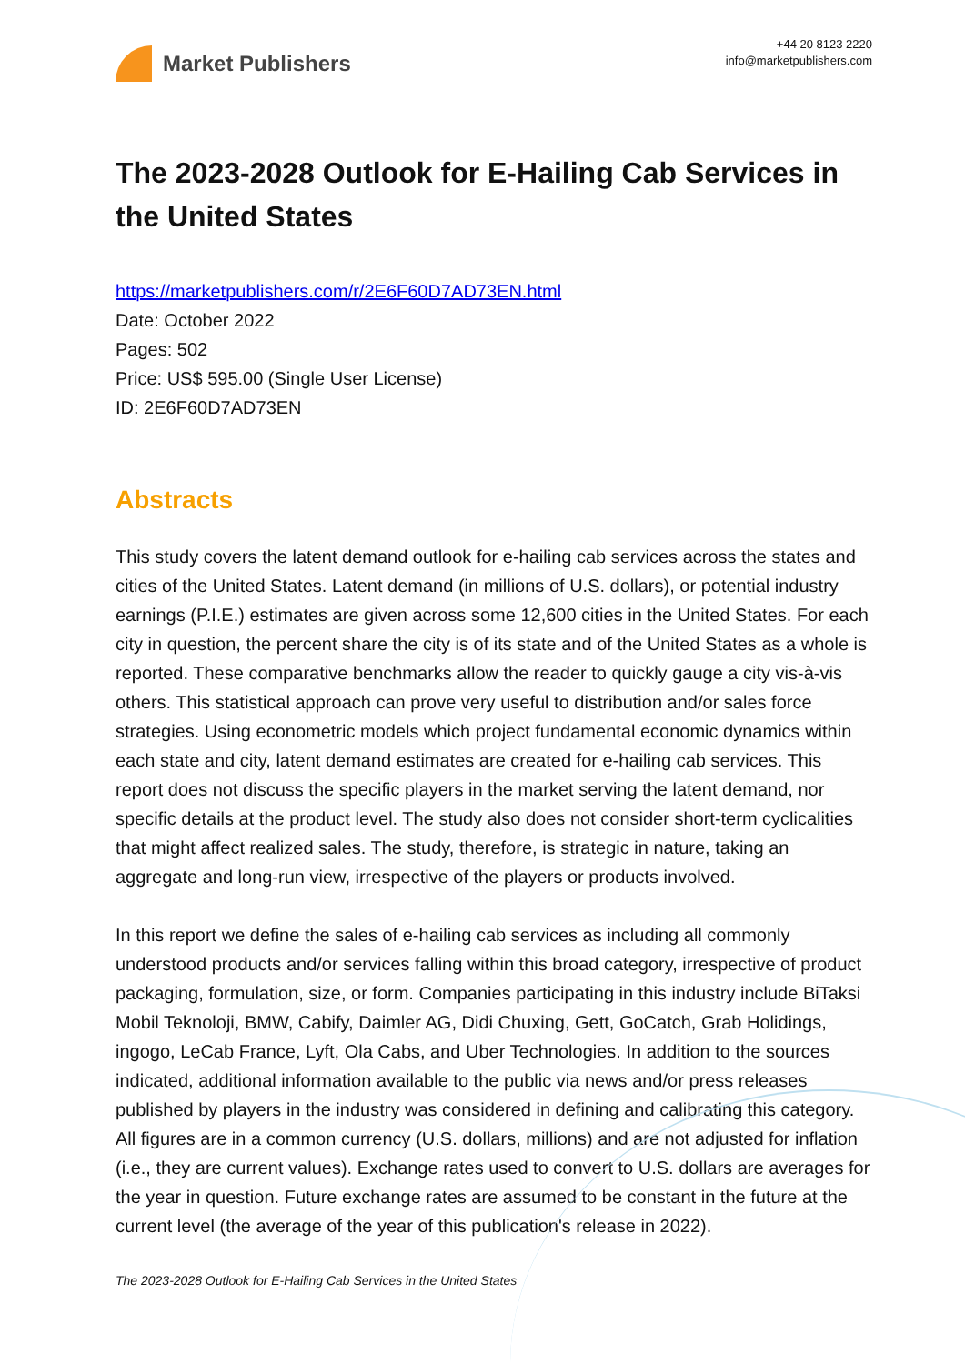Market Publishers
+44 20 8123 2220
info@marketpublishers.com
The 2023-2028 Outlook for E-Hailing Cab Services in the United States
https://marketpublishers.com/r/2E6F60D7AD73EN.html
Date: October 2022
Pages: 502
Price: US$ 595.00 (Single User License)
ID: 2E6F60D7AD73EN
Abstracts
This study covers the latent demand outlook for e-hailing cab services across the states and cities of the United States. Latent demand (in millions of U.S. dollars), or potential industry earnings (P.I.E.) estimates are given across some 12,600 cities in the United States. For each city in question, the percent share the city is of its state and of the United States as a whole is reported. These comparative benchmarks allow the reader to quickly gauge a city vis-à-vis others. This statistical approach can prove very useful to distribution and/or sales force strategies. Using econometric models which project fundamental economic dynamics within each state and city, latent demand estimates are created for e-hailing cab services. This report does not discuss the specific players in the market serving the latent demand, nor specific details at the product level. The study also does not consider short-term cyclicalities that might affect realized sales. The study, therefore, is strategic in nature, taking an aggregate and long-run view, irrespective of the players or products involved.
In this report we define the sales of e-hailing cab services as including all commonly understood products and/or services falling within this broad category, irrespective of product packaging, formulation, size, or form. Companies participating in this industry include BiTaksi Mobil Teknoloji, BMW, Cabify, Daimler AG, Didi Chuxing, Gett, GoCatch, Grab Holidings, ingogo, LeCab France, Lyft, Ola Cabs, and Uber Technologies. In addition to the sources indicated, additional information available to the public via news and/or press releases published by players in the industry was considered in defining and calibrating this category. All figures are in a common currency (U.S. dollars, millions) and are not adjusted for inflation (i.e., they are current values). Exchange rates used to convert to U.S. dollars are averages for the year in question. Future exchange rates are assumed to be constant in the future at the current level (the average of the year of this publication's release in 2022).
The 2023-2028 Outlook for E-Hailing Cab Services in the United States